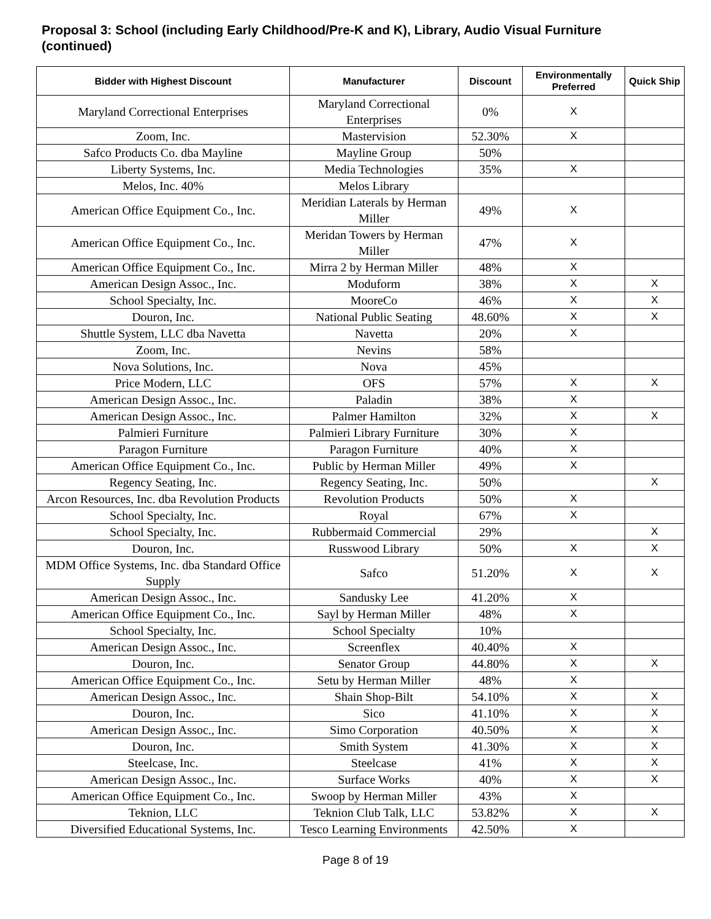Proposal 3: School (including Early Childhood/Pre-K and K), Library, Audio Visual Furniture (continued)
| Bidder with Highest Discount | Manufacturer | Discount | Environmentally Preferred | Quick Ship |
| --- | --- | --- | --- | --- |
| Maryland Correctional Enterprises | Maryland Correctional Enterprises | 0% | X | |
| Zoom, Inc. | Mastervision | 52.30% | X | |
| Safco Products Co. dba Mayline | Mayline Group | 50% | | |
| Liberty Systems, Inc. | Media Technologies | 35% | X | |
| Melos, Inc. 40% | Melos Library | | | |
| American Office Equipment Co., Inc. | Meridian Laterals by Herman Miller | 49% | X | |
| American Office Equipment Co., Inc. | Meridan Towers by Herman Miller | 47% | X | |
| American Office Equipment Co., Inc. | Mirra 2 by Herman Miller | 48% | X | |
| American Design Assoc., Inc. | Moduform | 38% | X | X |
| School Specialty, Inc. | MooreCo | 46% | X | X |
| Douron, Inc. | National Public Seating | 48.60% | X | X |
| Shuttle System, LLC dba Navetta | Navetta | 20% | X | |
| Zoom, Inc. | Nevins | 58% | | |
| Nova Solutions, Inc. | Nova | 45% | | |
| Price Modern, LLC | OFS | 57% | X | X |
| American Design Assoc., Inc. | Paladin | 38% | X | |
| American Design Assoc., Inc. | Palmer Hamilton | 32% | X | X |
| Palmieri Furniture | Palmieri Library Furniture | 30% | X | |
| Paragon Furniture | Paragon Furniture | 40% | X | |
| American Office Equipment Co., Inc. | Public by Herman Miller | 49% | X | |
| Regency Seating, Inc. | Regency Seating, Inc. | 50% | | X |
| Arcon Resources, Inc. dba Revolution Products | Revolution Products | 50% | X | |
| School Specialty, Inc. | Royal | 67% | X | |
| School Specialty, Inc. | Rubbermaid Commercial | 29% | | X |
| Douron, Inc. | Russwood Library | 50% | X | X |
| MDM Office Systems, Inc. dba Standard Office Supply | Safco | 51.20% | X | X |
| American Design Assoc., Inc. | Sandusky Lee | 41.20% | X | |
| American Office Equipment Co., Inc. | Sayl by Herman Miller | 48% | X | |
| School Specialty, Inc. | School Specialty | 10% | | |
| American Design Assoc., Inc. | Screenflex | 40.40% | X | |
| Douron, Inc. | Senator Group | 44.80% | X | X |
| American Office Equipment Co., Inc. | Setu by Herman Miller | 48% | X | |
| American Design Assoc., Inc. | Shain Shop-Bilt | 54.10% | X | X |
| Douron, Inc. | Sico | 41.10% | X | X |
| American Design Assoc., Inc. | Simo Corporation | 40.50% | X | X |
| Douron, Inc. | Smith System | 41.30% | X | X |
| Steelcase, Inc. | Steelcase | 41% | X | X |
| American Design Assoc., Inc. | Surface Works | 40% | X | X |
| American Office Equipment Co., Inc. | Swoop by Herman Miller | 43% | X | |
| Teknion, LLC | Teknion Club Talk, LLC | 53.82% | X | X |
| Diversified Educational Systems, Inc. | Tesco Learning Environments | 42.50% | X | |
Page 8 of 19